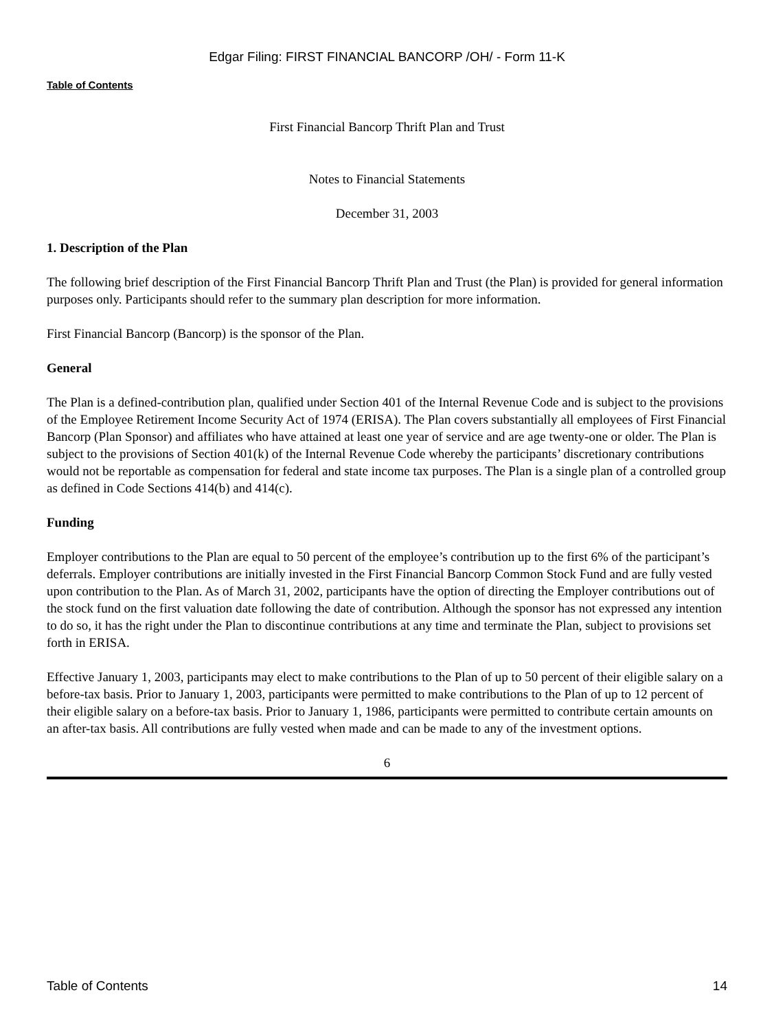Edgar Filing: FIRST FINANCIAL BANCORP /OH/ - Form 11-K
Table of Contents
First Financial Bancorp Thrift Plan and Trust
Notes to Financial Statements
December 31, 2003
1. Description of the Plan
The following brief description of the First Financial Bancorp Thrift Plan and Trust (the Plan) is provided for general information purposes only. Participants should refer to the summary plan description for more information.
First Financial Bancorp (Bancorp) is the sponsor of the Plan.
General
The Plan is a defined-contribution plan, qualified under Section 401 of the Internal Revenue Code and is subject to the provisions of the Employee Retirement Income Security Act of 1974 (ERISA). The Plan covers substantially all employees of First Financial Bancorp (Plan Sponsor) and affiliates who have attained at least one year of service and are age twenty-one or older. The Plan is subject to the provisions of Section 401(k) of the Internal Revenue Code whereby the participants’ discretionary contributions would not be reportable as compensation for federal and state income tax purposes. The Plan is a single plan of a controlled group as defined in Code Sections 414(b) and 414(c).
Funding
Employer contributions to the Plan are equal to 50 percent of the employee’s contribution up to the first 6% of the participant’s deferrals. Employer contributions are initially invested in the First Financial Bancorp Common Stock Fund and are fully vested upon contribution to the Plan. As of March 31, 2002, participants have the option of directing the Employer contributions out of the stock fund on the first valuation date following the date of contribution. Although the sponsor has not expressed any intention to do so, it has the right under the Plan to discontinue contributions at any time and terminate the Plan, subject to provisions set forth in ERISA.
Effective January 1, 2003, participants may elect to make contributions to the Plan of up to 50 percent of their eligible salary on a before-tax basis. Prior to January 1, 2003, participants were permitted to make contributions to the Plan of up to 12 percent of their eligible salary on a before-tax basis. Prior to January 1, 1986, participants were permitted to contribute certain amounts on an after-tax basis. All contributions are fully vested when made and can be made to any of the investment options.
6
Table of Contents 14